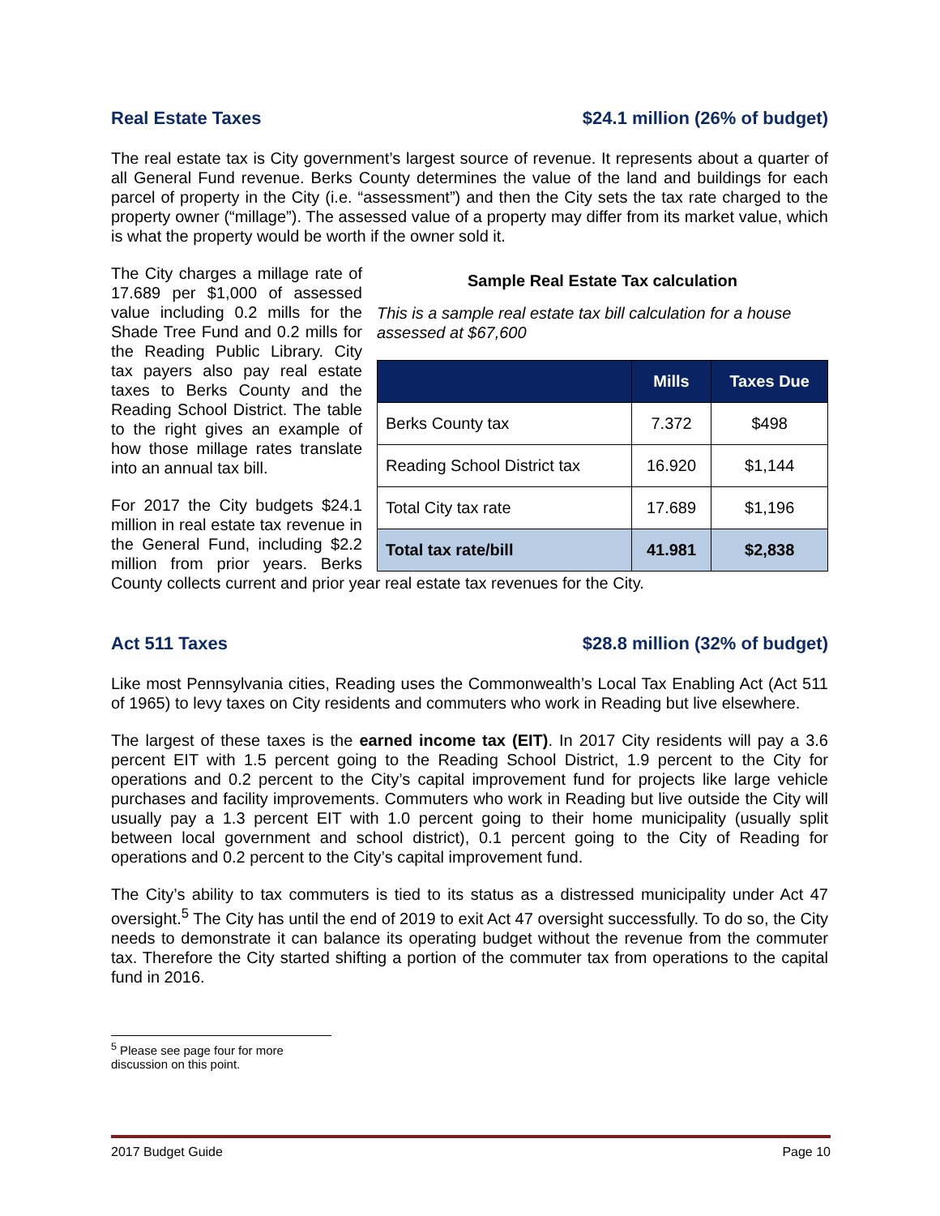Real Estate Taxes $24.1 million (26% of budget)
The real estate tax is City government’s largest source of revenue. It represents about a quarter of all General Fund revenue. Berks County determines the value of the land and buildings for each parcel of property in the City (i.e. “assessment”) and then the City sets the tax rate charged to the property owner (“millage”). The assessed value of a property may differ from its market value, which is what the property would be worth if the owner sold it.
Sample Real Estate Tax calculation
This is a sample real estate tax bill calculation for a house assessed at $67,600
| | Mills | Taxes Due |
| --- | --- | --- |
| Berks County tax | 7.372 | $498 |
| Reading School District tax | 16.920 | $1,144 |
| Total City tax rate | 17.689 | $1,196 |
| Total tax rate/bill | 41.981 | $2,838 |
The City charges a millage rate of 17.689 per $1,000 of assessed value including 0.2 mills for the Shade Tree Fund and 0.2 mills for the Reading Public Library. City tax payers also pay real estate taxes to Berks County and the Reading School District. The table to the right gives an example of how those millage rates translate into an annual tax bill.
For 2017 the City budgets $24.1 million in real estate tax revenue in the General Fund, including $2.2 million from prior years. Berks County collects current and prior year real estate tax revenues for the City.
Act 511 Taxes $28.8 million (32% of budget)
Like most Pennsylvania cities, Reading uses the Commonwealth’s Local Tax Enabling Act (Act 511 of 1965) to levy taxes on City residents and commuters who work in Reading but live elsewhere.
The largest of these taxes is the earned income tax (EIT). In 2017 City residents will pay a 3.6 percent EIT with 1.5 percent going to the Reading School District, 1.9 percent to the City for operations and 0.2 percent to the City’s capital improvement fund for projects like large vehicle purchases and facility improvements. Commuters who work in Reading but live outside the City will usually pay a 1.3 percent EIT with 1.0 percent going to their home municipality (usually split between local government and school district), 0.1 percent going to the City of Reading for operations and 0.2 percent to the City’s capital improvement fund.
The City’s ability to tax commuters is tied to its status as a distressed municipality under Act 47 oversight.<sup>5</sup> The City has until the end of 2019 to exit Act 47 oversight successfully. To do so, the City needs to demonstrate it can balance its operating budget without the revenue from the commuter tax. Therefore the City started shifting a portion of the commuter tax from operations to the capital fund in 2016.
<sup>5</sup> Please see page four for more discussion on this point.
2017 Budget Guide Page 10